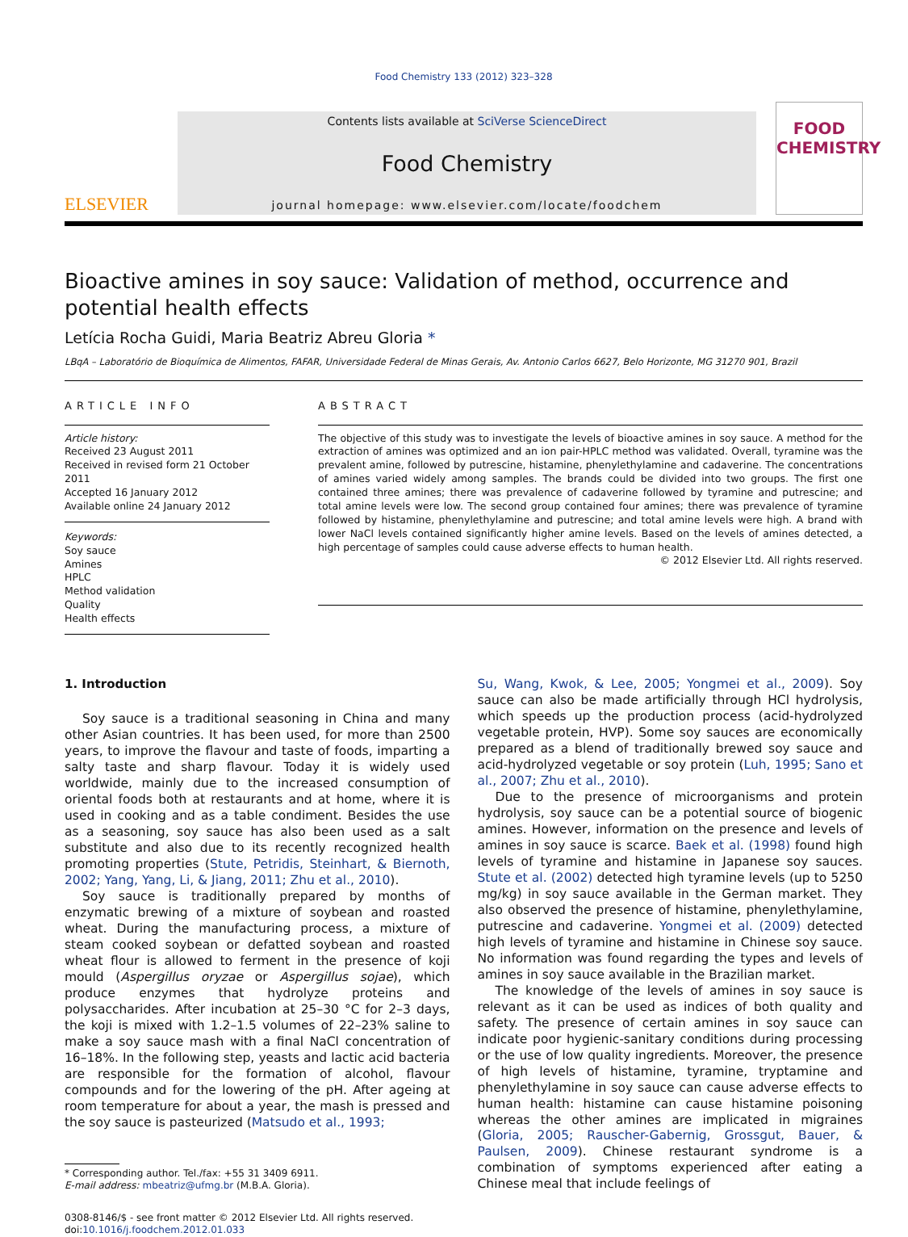Food Chemistry 133 (2012) 323–328
ELSEVIER
Contents lists available at SciVerse ScienceDirect
Food Chemistry
journal homepage: www.elsevier.com/locate/foodchem
FOOD
CHEMISTRY
Bioactive amines in soy sauce: Validation of method, occurrence and potential health effects
Letícia Rocha Guidi, Maria Beatriz Abreu Gloria *
LBqA – Laboratório de Bioquímica de Alimentos, FAFAR, Universidade Federal de Minas Gerais, Av. Antonio Carlos 6627, Belo Horizonte, MG 31270 901, Brazil
ARTICLE INFO
Article history:
Received 23 August 2011
Received in revised form 21 October 2011
Accepted 16 January 2012
Available online 24 January 2012
Keywords:
Soy sauce
Amines
HPLC
Method validation
Quality
Health effects
ABSTRACT
The objective of this study was to investigate the levels of bioactive amines in soy sauce. A method for the extraction of amines was optimized and an ion pair-HPLC method was validated. Overall, tyramine was the prevalent amine, followed by putrescine, histamine, phenylethylamine and cadaverine. The concentrations of amines varied widely among samples. The brands could be divided into two groups. The first one contained three amines; there was prevalence of cadaverine followed by tyramine and putrescine; and total amine levels were low. The second group contained four amines; there was prevalence of tyramine followed by histamine, phenylethylamine and putrescine; and total amine levels were high. A brand with lower NaCl levels contained significantly higher amine levels. Based on the levels of amines detected, a high percentage of samples could cause adverse effects to human health.
© 2012 Elsevier Ltd. All rights reserved.
1. Introduction
Soy sauce is a traditional seasoning in China and many other Asian countries. It has been used, for more than 2500 years, to improve the flavour and taste of foods, imparting a salty taste and sharp flavour. Today it is widely used worldwide, mainly due to the increased consumption of oriental foods both at restaurants and at home, where it is used in cooking and as a table condiment. Besides the use as a seasoning, soy sauce has also been used as a salt substitute and also due to its recently recognized health promoting properties (Stute, Petridis, Steinhart, & Biernoth, 2002; Yang, Yang, Li, & Jiang, 2011; Zhu et al., 2010).
Soy sauce is traditionally prepared by months of enzymatic brewing of a mixture of soybean and roasted wheat. During the manufacturing process, a mixture of steam cooked soybean or defatted soybean and roasted wheat flour is allowed to ferment in the presence of koji mould (Aspergillus oryzae or Aspergillus sojae), which produce enzymes that hydrolyze proteins and polysaccharides. After incubation at 25–30 °C for 2–3 days, the koji is mixed with 1.2–1.5 volumes of 22–23% saline to make a soy sauce mash with a final NaCl concentration of 16–18%. In the following step, yeasts and lactic acid bacteria are responsible for the formation of alcohol, flavour compounds and for the lowering of the pH. After ageing at room temperature for about a year, the mash is pressed and the soy sauce is pasteurized (Matsudo et al., 1993;
* Corresponding author. Tel./fax: +55 31 3409 6911.
E-mail address: mbeatriz@ufmg.br (M.B.A. Gloria).
0308-8146/$ - see front matter © 2012 Elsevier Ltd. All rights reserved.
doi:10.1016/j.foodchem.2012.01.033
Su, Wang, Kwok, & Lee, 2005; Yongmei et al., 2009). Soy sauce can also be made artificially through HCl hydrolysis, which speeds up the production process (acid-hydrolyzed vegetable protein, HVP). Some soy sauces are economically prepared as a blend of traditionally brewed soy sauce and acid-hydrolyzed vegetable or soy protein (Luh, 1995; Sano et al., 2007; Zhu et al., 2010).
Due to the presence of microorganisms and protein hydrolysis, soy sauce can be a potential source of biogenic amines. However, information on the presence and levels of amines in soy sauce is scarce. Baek et al. (1998) found high levels of tyramine and histamine in Japanese soy sauces. Stute et al. (2002) detected high tyramine levels (up to 5250 mg/kg) in soy sauce available in the German market. They also observed the presence of histamine, phenylethylamine, putrescine and cadaverine. Yongmei et al. (2009) detected high levels of tyramine and histamine in Chinese soy sauce. No information was found regarding the types and levels of amines in soy sauce available in the Brazilian market.
The knowledge of the levels of amines in soy sauce is relevant as it can be used as indices of both quality and safety. The presence of certain amines in soy sauce can indicate poor hygienic-sanitary conditions during processing or the use of low quality ingredients. Moreover, the presence of high levels of histamine, tyramine, tryptamine and phenylethylamine in soy sauce can cause adverse effects to human health: histamine can cause histamine poisoning whereas the other amines are implicated in migraines (Gloria, 2005; Rauscher-Gabernig, Grossgut, Bauer, & Paulsen, 2009). Chinese restaurant syndrome is a combination of symptoms experienced after eating a Chinese meal that include feelings of